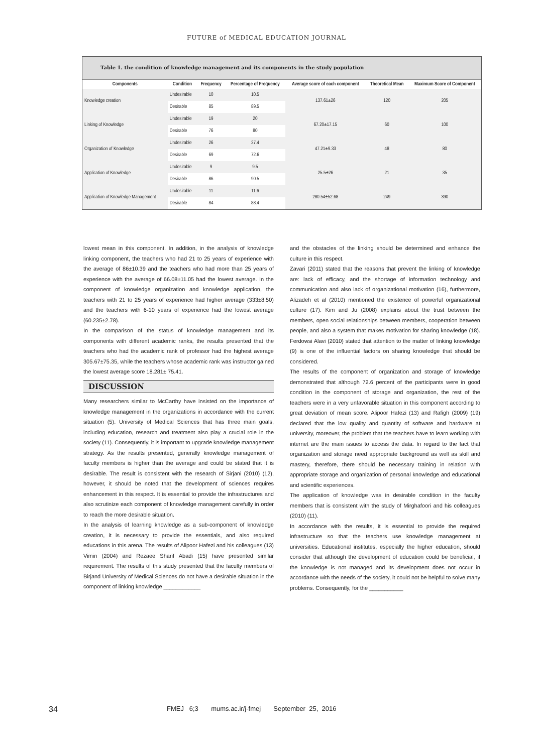FUTURE of MEDICAL EDUCATION JOURNAL
Table 1. the condition of knowledge management and its components in the study population
| Components | Condition | Frequency | Percentage of Frequency | Average score of each component | Theoretical Mean | Maximum Score of Component |
| --- | --- | --- | --- | --- | --- | --- |
| Knowledge creation | Undesirable | 10 | 10.5 | 137.61±26 | 120 | 205 |
| | Desirable | 85 | 89.5 | | | |
| Linking of Knowledge | Undesirable | 19 | 20 | 67.20±17.15 | 60 | 100 |
| | Desirable | 76 | 80 | | | |
| Organization of Knowledge | Undesirable | 26 | 27.4 | 47.21±9.33 | 48 | 80 |
| | Desirable | 69 | 72.6 | | | |
| Application of Knowledge | Undesirable | 9 | 9.5 | 25.5±26 | 21 | 35 |
| | Desirable | 86 | 90.5 | | | |
| Application of Knowledge Management | Undesirable | 11 | 11.6 | 280.54±52.68 | 249 | 390 |
| | Desirable | 84 | 88.4 | | | |
lowest mean in this component. In addition, in the analysis of knowledge linking component, the teachers who had 21 to 25 years of experience with the average of 86±10.39 and the teachers who had more than 25 years of experience with the average of 66.08±11.05 had the lowest average. In the component of knowledge organization and knowledge application, the teachers with 21 to 25 years of experience had higher average (333±8.50) and the teachers with 6-10 years of experience had the lowest average (60.235±2.78).
In the comparison of the status of knowledge management and its components with different academic ranks, the results presented that the teachers who had the academic rank of professor had the highest average 305.67±75.35, while the teachers whose academic rank was instructor gained the lowest average score 18.281± 75.41.
DISCUSSION
Many researchers similar to McCarthy have insisted on the importance of knowledge management in the organizations in accordance with the current situation (5). University of Medical Sciences that has three main goals, including education, research and treatment also play a crucial role in the society (11). Consequently, it is important to upgrade knowledge management strategy. As the results presented, generally knowledge management of faculty members is higher than the average and could be stated that it is desirable. The result is consistent with the research of Sirjani (2010) (12), however, it should be noted that the development of sciences requires enhancement in this respect. It is essential to provide the infrastructures and also scrutinize each component of knowledge management carefully in order to reach the more desirable situation.
In the analysis of learning knowledge as a sub-component of knowledge creation, it is necessary to provide the essentials, and also required educations in this arena. The results of Alipoor Hafezi and his colleagues (13) Vimin (2004) and Rezaee Sharif Abadi (15) have presented similar requirement. The results of this study presented that the faculty members of Birjand University of Medical Sciences do not have a desirable situation in the component of linking knowledge ____________
and the obstacles of the linking should be determined and enhance the culture in this respect.
Zavari (2011) stated that the reasons that prevent the linking of knowledge are: lack of efficacy, and the shortage of information technology and communication and also lack of organizational motivation (16), furthermore, Alizadeh et al (2010) mentioned the existence of powerful organizational culture (17). Kim and Ju (2008) explains about the trust between the members, open social relationships between members, cooperation between people, and also a system that makes motivation for sharing knowledge (18). Ferdowsi Alavi (2010) stated that attention to the matter of linking knowledge (9) is one of the influential factors on sharing knowledge that should be considered.
The results of the component of organization and storage of knowledge demonstrated that although 72.6 percent of the participants were in good condition in the component of storage and organization, the rest of the teachers were in a very unfavorable situation in this component according to great deviation of mean score. Alipoor Hafezi (13) and Rafigh (2009) (19) declared that the low quality and quantity of software and hardware at university, moreover, the problem that the teachers have to learn working with internet are the main issues to access the data. In regard to the fact that organization and storage need appropriate background as well as skill and mastery, therefore, there should be necessary training in relation with appropriate storage and organization of personal knowledge and educational and scientific experiences.
The application of knowledge was in desirable condition in the faculty members that is consistent with the study of Mirghafoori and his colleagues (2010) (11).
In accordance with the results, it is essential to provide the required infrastructure so that the teachers use knowledge management at universities. Educational institutes, especially the higher education, should consider that although the development of education could be beneficial, if the knowledge is not managed and its development does not occur in accordance with the needs of the society, it could not be helpful to solve many problems. Consequently, for the ___________
34 FMEJ 6;3 mums.ac.ir/j-fmej September 25, 2016